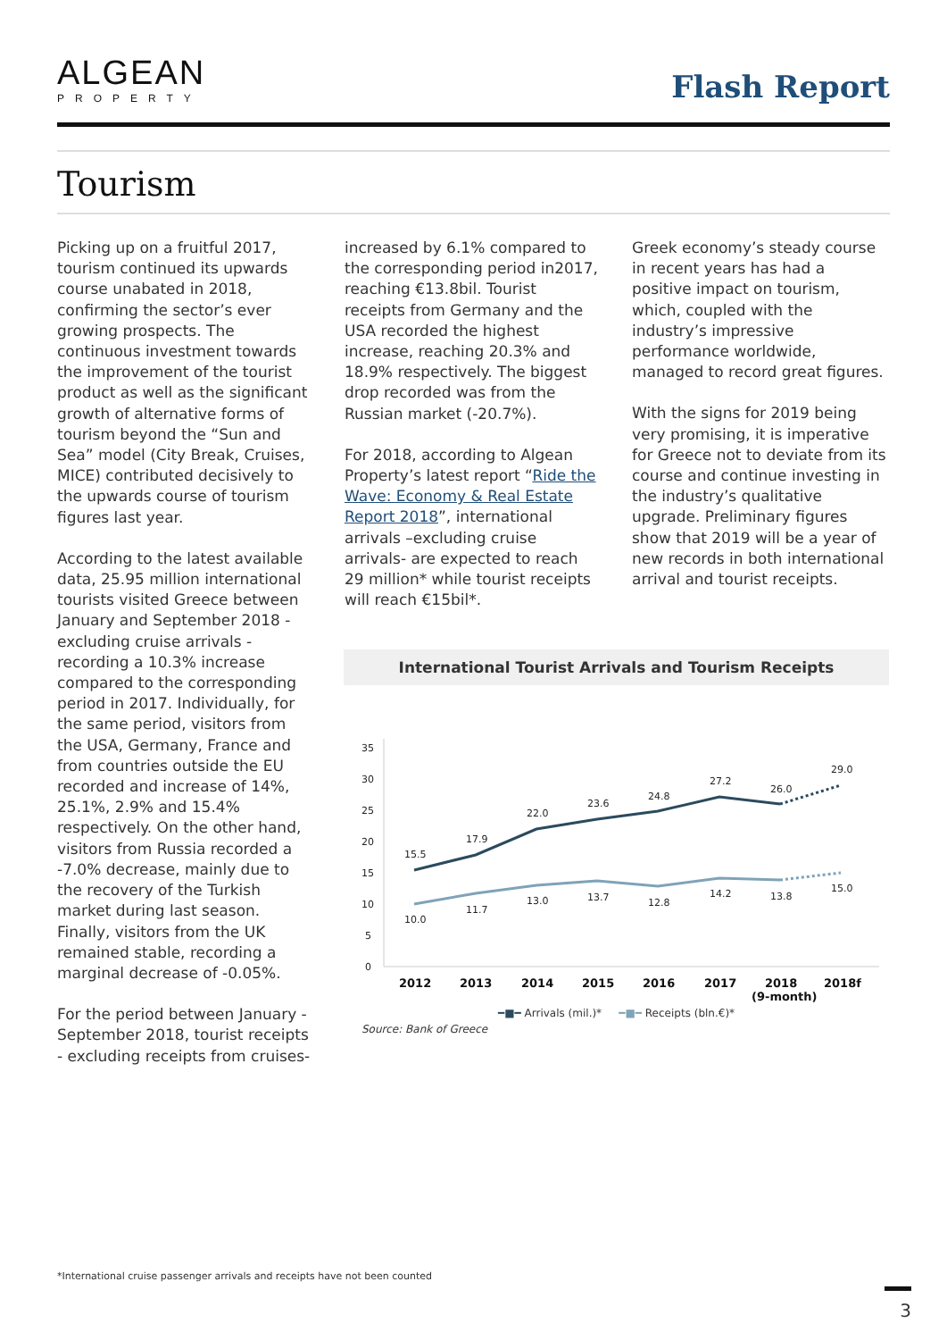ALGEAN
PROPERTY
Flash Report
Tourism
Picking up on a fruitful 2017, tourism continued its upwards course unabated in 2018, confirming the sector’s ever growing prospects. The continuous investment towards the improvement of the tourist product as well as the significant growth of alternative forms of tourism beyond the “Sun and Sea” model (City Break, Cruises, MICE) contributed decisively to the upwards course of tourism figures last year.
According to the latest available data, 25.95 million international tourists visited Greece between January and September 2018 - excluding cruise arrivals - recording a 10.3% increase compared to the corresponding period in 2017. Individually, for the same period, visitors from the USA, Germany, France and from countries outside the EU recorded and increase of 14%, 25.1%, 2.9% and 15.4% respectively. On the other hand, visitors from Russia recorded a -7.0% decrease, mainly due to the recovery of the Turkish market during last season. Finally, visitors from the UK remained stable, recording a marginal decrease of -0.05%.
For the period between January - September 2018, tourist receipts - excluding receipts from cruises-
increased by 6.1% compared to the corresponding period in2017, reaching €13.8bil. Tourist receipts from Germany and the USA recorded the highest increase, reaching 20.3% and 18.9% respectively. The biggest drop recorded was from the Russian market (-20.7%).
For 2018, according to Algean Property’s latest report “Ride the Wave: Economy & Real Estate Report 2018”, international arrivals –excluding cruise arrivals- are expected to reach 29 million* while tourist receipts will reach €15bil*.
Greek economy’s steady course in recent years has had a positive impact on tourism, which, coupled with the industry’s impressive performance worldwide, managed to record great figures.
With the signs for 2019 being very promising, it is imperative for Greece not to deviate from its course and continue investing in the industry’s qualitative upgrade. Preliminary figures show that 2019 will be a year of new records in both international arrival and tourist receipts.
International Tourist Arrivals and Tourism Receipts
35
30
25
20
15
10
5
0
15.5
17.9
22.0
23.6
24.8
27.2
26.0
29.0
10.0
11.7
13.0
13.7
12.8
14.2
13.8
15.0
2012
2013
2014
2015
2016
2017
2018
(9-month)
2018f
━■━ Arrivals (mil.)* ━■━ Receipts (bln.€)*
Source: Bank of Greece
*International cruise passenger arrivals and receipts have not been counted
3